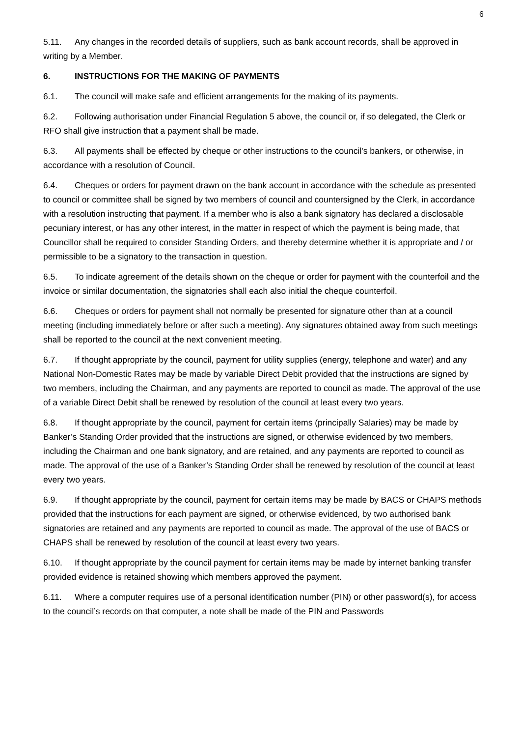6
5.11. Any changes in the recorded details of suppliers, such as bank account records, shall be approved in writing by a Member.
6. INSTRUCTIONS FOR THE MAKING OF PAYMENTS
6.1. The council will make safe and efficient arrangements for the making of its payments.
6.2. Following authorisation under Financial Regulation 5 above, the council or, if so delegated, the Clerk or RFO shall give instruction that a payment shall be made.
6.3. All payments shall be effected by cheque or other instructions to the council's bankers, or otherwise, in accordance with a resolution of Council.
6.4. Cheques or orders for payment drawn on the bank account in accordance with the schedule as presented to council or committee shall be signed by two members of council and countersigned by the Clerk, in accordance with a resolution instructing that payment. If a member who is also a bank signatory has declared a disclosable pecuniary interest, or has any other interest, in the matter in respect of which the payment is being made, that Councillor shall be required to consider Standing Orders, and thereby determine whether it is appropriate and / or permissible to be a signatory to the transaction in question.
6.5. To indicate agreement of the details shown on the cheque or order for payment with the counterfoil and the invoice or similar documentation, the signatories shall each also initial the cheque counterfoil.
6.6. Cheques or orders for payment shall not normally be presented for signature other than at a council meeting (including immediately before or after such a meeting). Any signatures obtained away from such meetings shall be reported to the council at the next convenient meeting.
6.7. If thought appropriate by the council, payment for utility supplies (energy, telephone and water) and any National Non-Domestic Rates may be made by variable Direct Debit provided that the instructions are signed by two members, including the Chairman, and any payments are reported to council as made. The approval of the use of a variable Direct Debit shall be renewed by resolution of the council at least every two years.
6.8. If thought appropriate by the council, payment for certain items (principally Salaries) may be made by Banker’s Standing Order provided that the instructions are signed, or otherwise evidenced by two members, including the Chairman and one bank signatory, and are retained, and any payments are reported to council as made. The approval of the use of a Banker’s Standing Order shall be renewed by resolution of the council at least every two years.
6.9. If thought appropriate by the council, payment for certain items may be made by BACS or CHAPS methods provided that the instructions for each payment are signed, or otherwise evidenced, by two authorised bank signatories are retained and any payments are reported to council as made. The approval of the use of BACS or CHAPS shall be renewed by resolution of the council at least every two years.
6.10. If thought appropriate by the council payment for certain items may be made by internet banking transfer provided evidence is retained showing which members approved the payment.
6.11. Where a computer requires use of a personal identification number (PIN) or other password(s), for access to the council’s records on that computer, a note shall be made of the PIN and Passwords